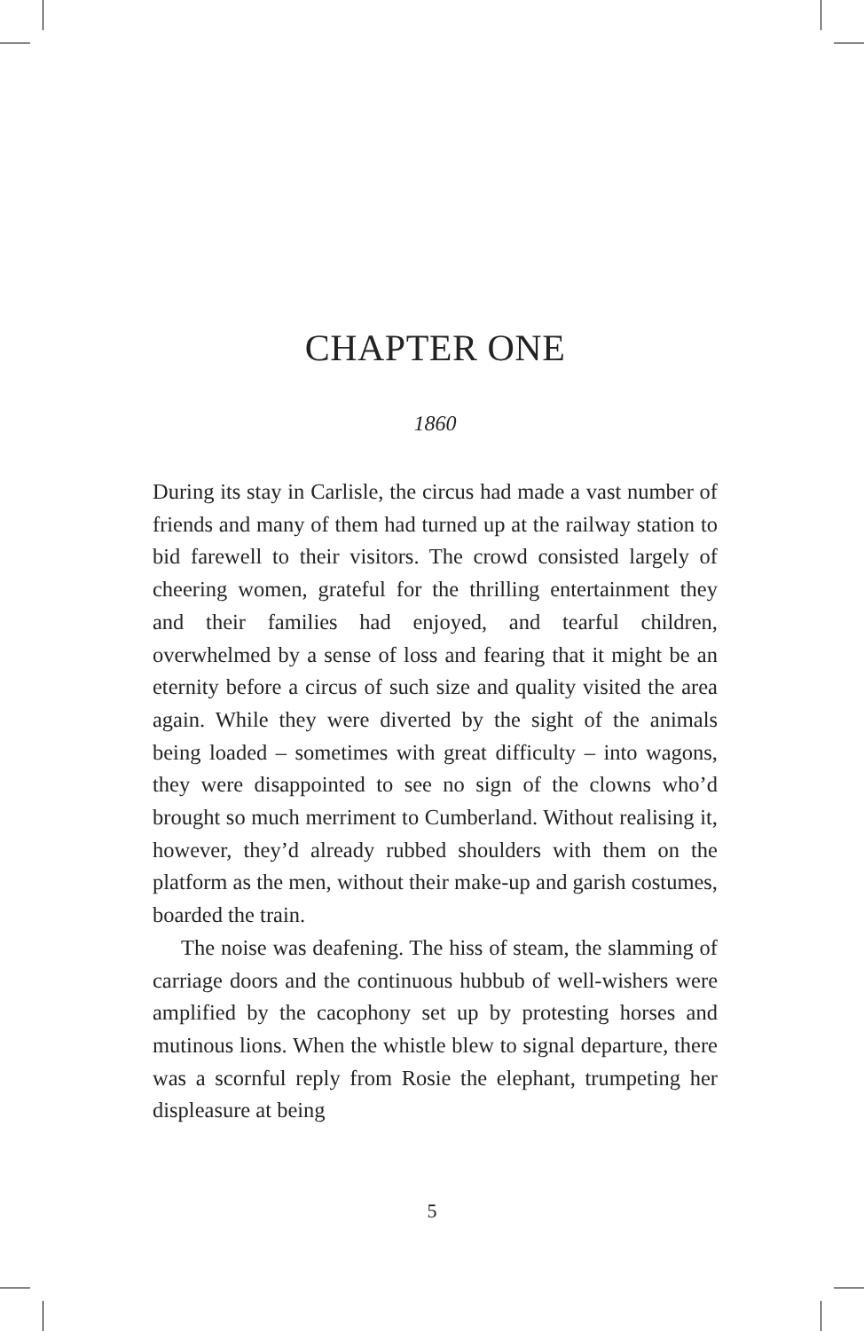CHAPTER ONE
1860
During its stay in Carlisle, the circus had made a vast number of friends and many of them had turned up at the railway station to bid farewell to their visitors. The crowd consisted largely of cheering women, grateful for the thrilling entertainment they and their families had enjoyed, and tearful children, overwhelmed by a sense of loss and fearing that it might be an eternity before a circus of such size and quality visited the area again. While they were diverted by the sight of the animals being loaded – sometimes with great difficulty – into wagons, they were disappointed to see no sign of the clowns who’d brought so much merriment to Cumberland. Without realising it, however, they’d already rubbed shoulders with them on the platform as the men, without their make-up and garish costumes, boarded the train.
The noise was deafening. The hiss of steam, the slamming of carriage doors and the continuous hubbub of well-wishers were amplified by the cacophony set up by protesting horses and mutinous lions. When the whistle blew to signal departure, there was a scornful reply from Rosie the elephant, trumpeting her displeasure at being
5